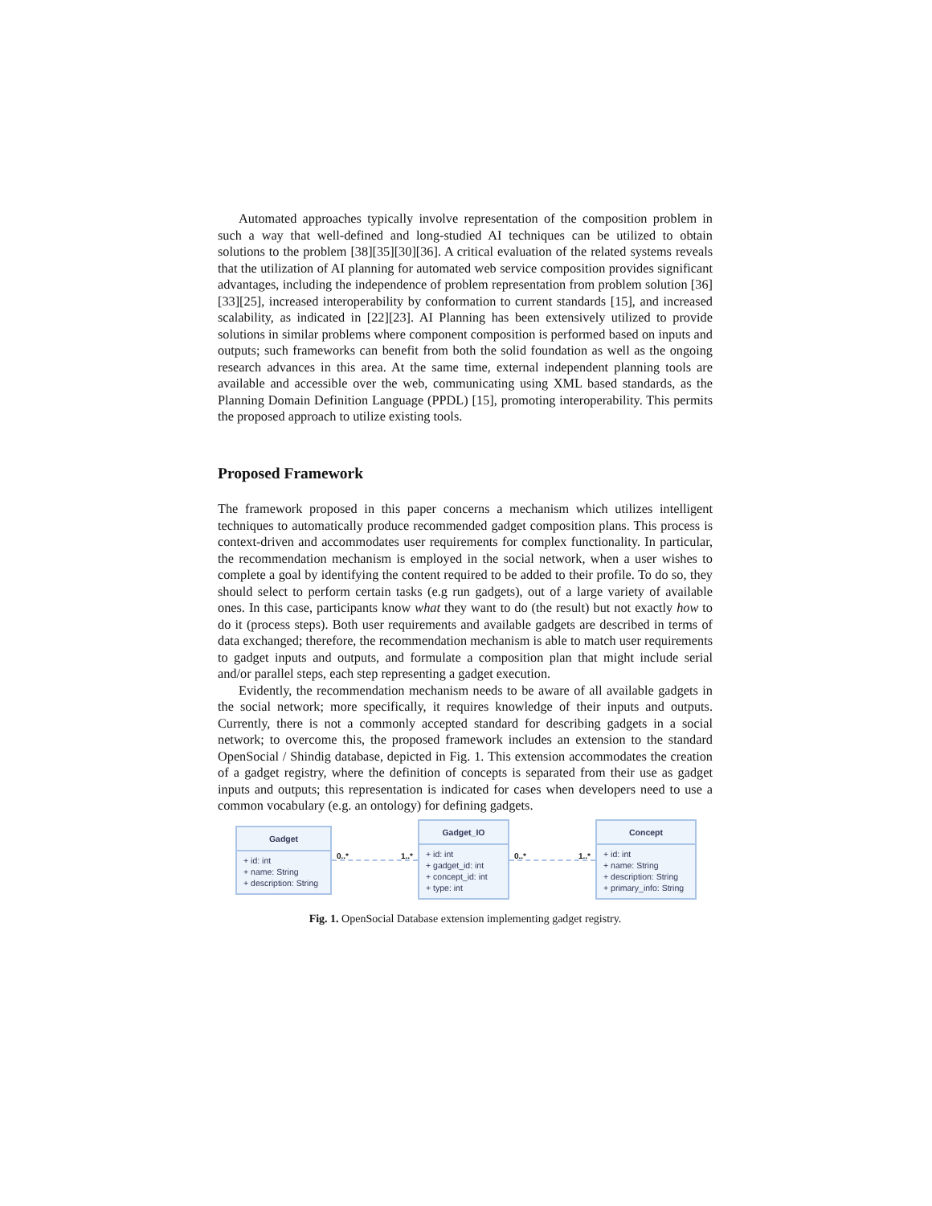Automated approaches typically involve representation of the composition problem in such a way that well-defined and long-studied AI techniques can be utilized to obtain solutions to the problem [38][35][30][36]. A critical evaluation of the related systems reveals that the utilization of AI planning for automated web service composition provides significant advantages, including the independence of problem representation from problem solution [36][33][25], increased interoperability by conformation to current standards [15], and increased scalability, as indicated in [22][23]. AI Planning has been extensively utilized to provide solutions in similar problems where component composition is performed based on inputs and outputs; such frameworks can benefit from both the solid foundation as well as the ongoing research advances in this area. At the same time, external independent planning tools are available and accessible over the web, communicating using XML based standards, as the Planning Domain Definition Language (PPDL) [15], promoting interoperability. This permits the proposed approach to utilize existing tools.
Proposed Framework
The framework proposed in this paper concerns a mechanism which utilizes intelligent techniques to automatically produce recommended gadget composition plans. This process is context-driven and accommodates user requirements for complex functionality. In particular, the recommendation mechanism is employed in the social network, when a user wishes to complete a goal by identifying the content required to be added to their profile. To do so, they should select to perform certain tasks (e.g run gadgets), out of a large variety of available ones. In this case, participants know what they want to do (the result) but not exactly how to do it (process steps). Both user requirements and available gadgets are described in terms of data exchanged; therefore, the recommendation mechanism is able to match user requirements to gadget inputs and outputs, and formulate a composition plan that might include serial and/or parallel steps, each step representing a gadget execution.
Evidently, the recommendation mechanism needs to be aware of all available gadgets in the social network; more specifically, it requires knowledge of their inputs and outputs. Currently, there is not a commonly accepted standard for describing gadgets in a social network; to overcome this, the proposed framework includes an extension to the standard OpenSocial / Shindig database, depicted in Fig. 1. This extension accommodates the creation of a gadget registry, where the definition of concepts is separated from their use as gadget inputs and outputs; this representation is indicated for cases when developers need to use a common vocabulary (e.g. an ontology) for defining gadgets.
Gadget
+ id: int
+ name: String
+ description: String
0..* 1..*
Gadget_IO
+ id: int
+ gadget_id: int
+ concept_id: int
+ type: int
0..* 1..*
Concept
+ id: int
+ name: String
+ description: String
+ primary_info: String
Fig. 1. OpenSocial Database extension implementing gadget registry.